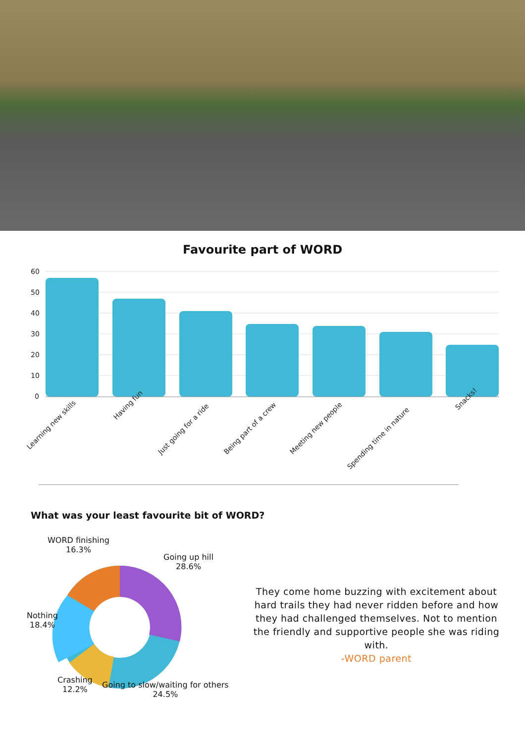Favourite part of WORD
60
50
40
30
20
10
0
Learning new skills
Having fun
Just going for a ride
Being part of a crew
Meeting new people
Spending time in nature
Snacks!
What was your least favourite bit of WORD?
WORD finishing
16.3%
Going up hill
28.6%
Nothing
18.4%
Crashing
12.2%
Going to slow/waiting for others
24.5%
They come home buzzing with excitement about hard trails they had never ridden before and how they had challenged themselves. Not to mention the friendly and supportive people she was riding with.
-WORD parent